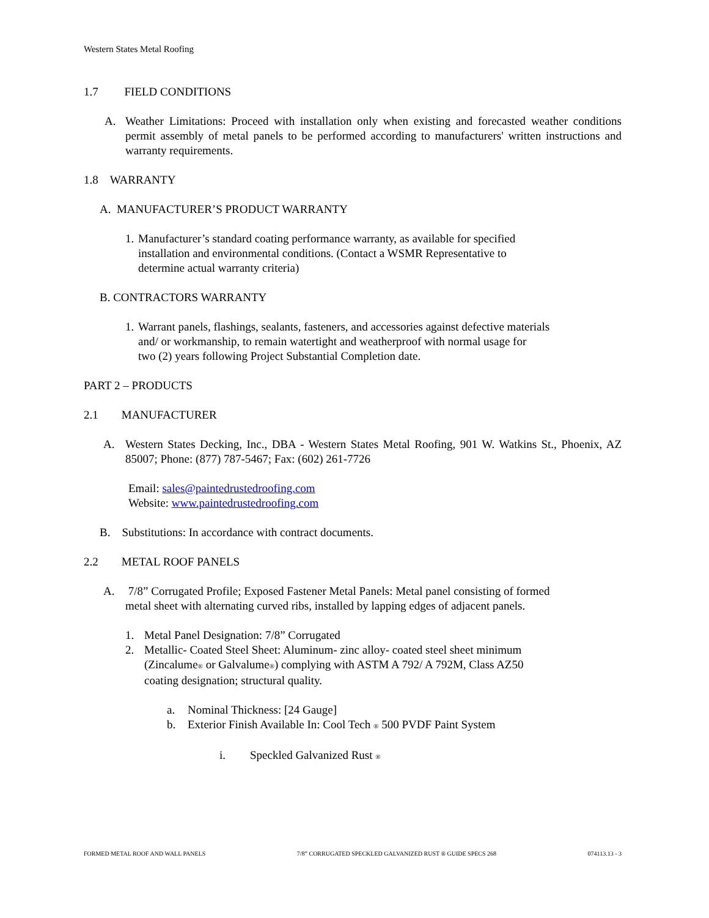Western States Metal Roofing
1.7 FIELD CONDITIONS
A. Weather Limitations: Proceed with installation only when existing and forecasted weather conditions permit assembly of metal panels to be performed according to manufacturers' written instructions and warranty requirements.
1.8 WARRANTY
A. MANUFACTURER’S PRODUCT WARRANTY
1.
Manufacturer’s standard coating performance warranty, as available for specified
installation and environmental conditions. (Contact a WSMR Representative to
determine actual warranty criteria)
B. CONTRACTORS WARRANTY
1.
Warrant panels, flashings, sealants, fasteners, and accessories against defective materials
and/ or workmanship, to remain watertight and weatherproof with normal usage for
two (2) years following Project Substantial Completion date.
PART 2 – PRODUCTS
2.1 MANUFACTURER
A. Western States Decking, Inc., DBA - Western States Metal Roofing, 901 W. Watkins St., Phoenix, AZ 85007; Phone: (877) 787-5467; Fax: (602) 261-7726
Email: sales@paintedrustedroofing.com
Website: www.paintedrustedroofing.com
B. Substitutions: In accordance with contract documents.
2.2 METAL ROOF PANELS
A. 7/8” Corrugated Profile; Exposed Fastener Metal Panels: Metal panel consisting of formed
metal sheet with alternating curved ribs, installed by lapping edges of adjacent panels.
1. Metal Panel Designation: 7/8” Corrugated
2. Metallic- Coated Steel Sheet: Aluminum- zinc alloy- coated steel sheet minimum
(Zincalume® or Galvalume®) complying with ASTM A 792/ A 792M, Class AZ50
coating designation; structural quality.
a. Nominal Thickness: [24 Gauge]
b. Exterior Finish Available In: Cool Tech ® 500 PVDF Paint System
i. Speckled Galvanized Rust ®
FORMED METAL ROOF AND WALL PANELS 7/8” CORRUGATED SPECKLED GALVANIZED RUST ® GUIDE SPECS 268 074113.13 - 3